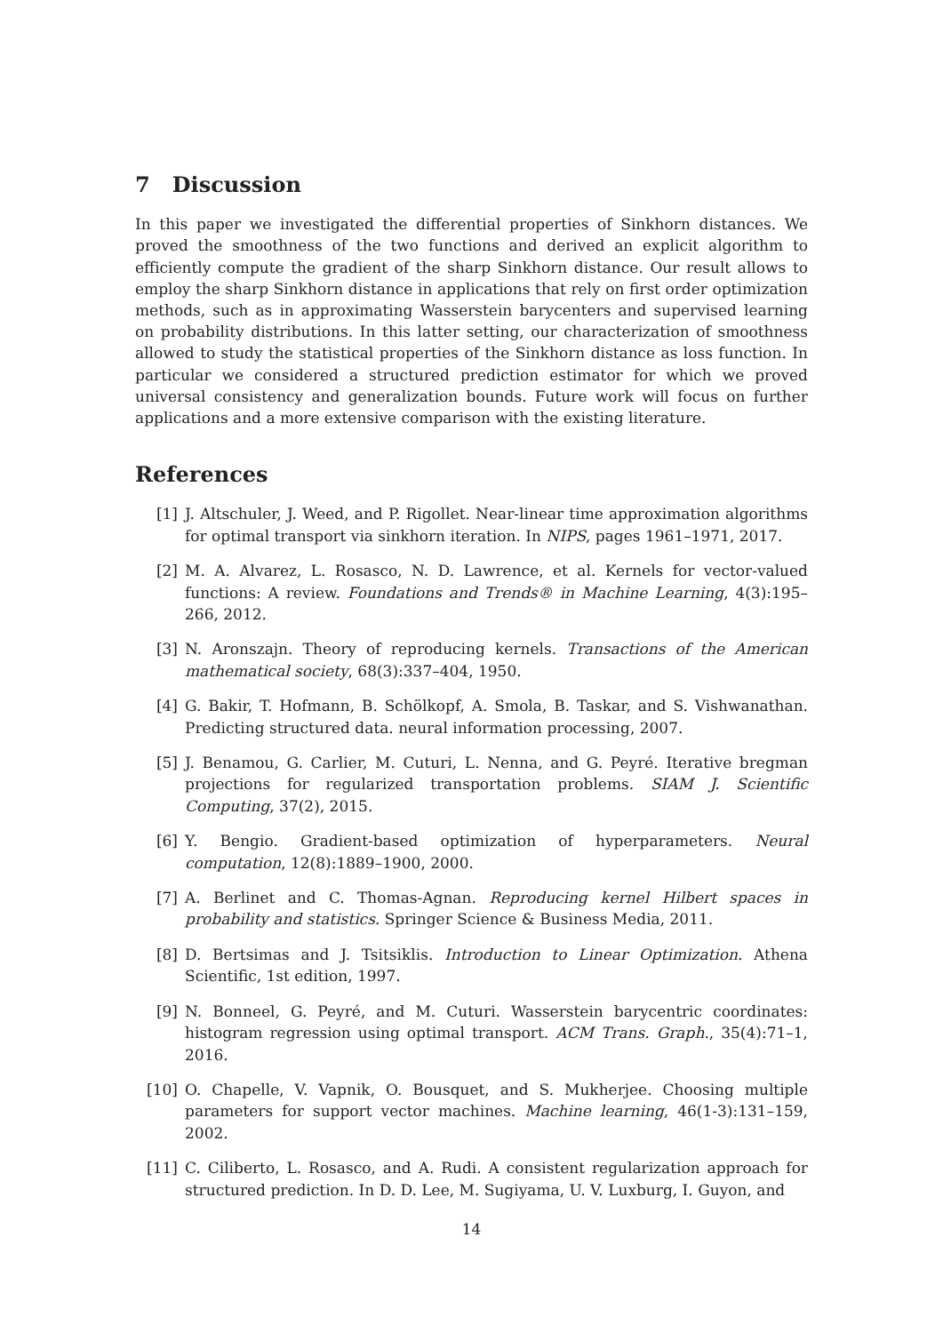7 Discussion
In this paper we investigated the differential properties of Sinkhorn distances. We proved the smoothness of the two functions and derived an explicit algorithm to efficiently compute the gradient of the sharp Sinkhorn distance. Our result allows to employ the sharp Sinkhorn distance in applications that rely on first order optimization methods, such as in approximating Wasserstein barycenters and supervised learning on probability distributions. In this latter setting, our characterization of smoothness allowed to study the statistical properties of the Sinkhorn distance as loss function. In particular we considered a structured prediction estimator for which we proved universal consistency and generalization bounds. Future work will focus on further applications and a more extensive comparison with the existing literature.
References
[1] J. Altschuler, J. Weed, and P. Rigollet. Near-linear time approximation algorithms for optimal transport via sinkhorn iteration. In NIPS, pages 1961–1971, 2017.
[2] M. A. Alvarez, L. Rosasco, N. D. Lawrence, et al. Kernels for vector-valued functions: A review. Foundations and Trends® in Machine Learning, 4(3):195–266, 2012.
[3] N. Aronszajn. Theory of reproducing kernels. Transactions of the American mathematical society, 68(3):337–404, 1950.
[4] G. Bakir, T. Hofmann, B. Schölkopf, A. Smola, B. Taskar, and S. Vishwanathan. Predicting structured data. neural information processing, 2007.
[5] J. Benamou, G. Carlier, M. Cuturi, L. Nenna, and G. Peyré. Iterative bregman projections for regularized transportation problems. SIAM J. Scientific Computing, 37(2), 2015.
[6] Y. Bengio. Gradient-based optimization of hyperparameters. Neural computation, 12(8):1889–1900, 2000.
[7] A. Berlinet and C. Thomas-Agnan. Reproducing kernel Hilbert spaces in probability and statistics. Springer Science & Business Media, 2011.
[8] D. Bertsimas and J. Tsitsiklis. Introduction to Linear Optimization. Athena Scientific, 1st edition, 1997.
[9] N. Bonneel, G. Peyré, and M. Cuturi. Wasserstein barycentric coordinates: histogram regression using optimal transport. ACM Trans. Graph., 35(4):71–1, 2016.
[10] O. Chapelle, V. Vapnik, O. Bousquet, and S. Mukherjee. Choosing multiple parameters for support vector machines. Machine learning, 46(1-3):131–159, 2002.
[11] C. Ciliberto, L. Rosasco, and A. Rudi. A consistent regularization approach for structured prediction. In D. D. Lee, M. Sugiyama, U. V. Luxburg, I. Guyon, and
14